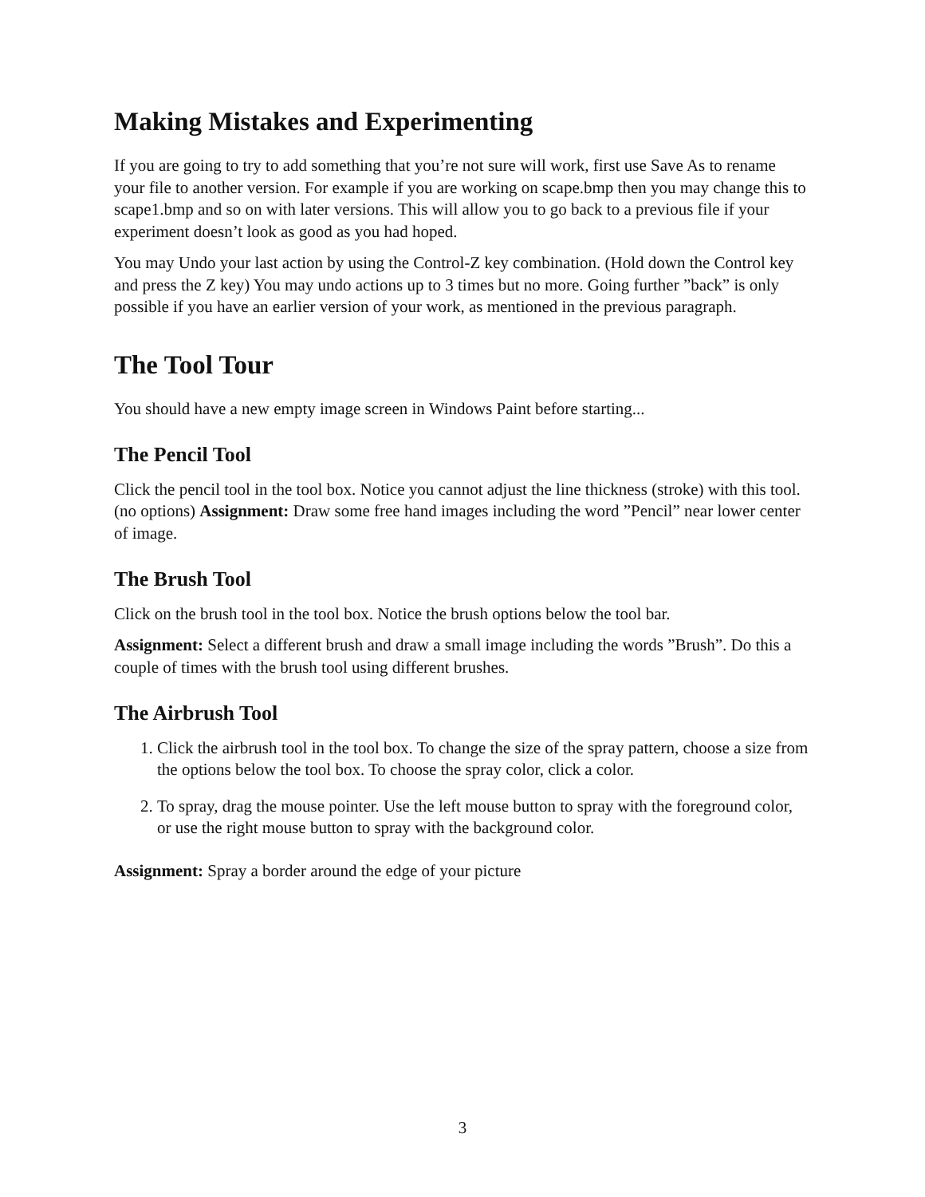Making Mistakes and Experimenting
If you are going to try to add something that you’re not sure will work, first use Save As to rename your file to another version. For example if you are working on scape.bmp then you may change this to scape1.bmp and so on with later versions. This will allow you to go back to a previous file if your experiment doesn’t look as good as you had hoped.
You may Undo your last action by using the Control-Z key combination. (Hold down the Control key and press the Z key) You may undo actions up to 3 times but no more. Going further ”back” is only possible if you have an earlier version of your work, as mentioned in the previous paragraph.
The Tool Tour
You should have a new empty image screen in Windows Paint before starting...
The Pencil Tool
Click the pencil tool in the tool box. Notice you cannot adjust the line thickness (stroke) with this tool. (no options) Assignment: Draw some free hand images including the word ”Pencil” near lower center of image.
The Brush Tool
Click on the brush tool in the tool box. Notice the brush options below the tool bar.
Assignment: Select a different brush and draw a small image including the words ”Brush”. Do this a couple of times with the brush tool using different brushes.
The Airbrush Tool
1. Click the airbrush tool in the tool box. To change the size of the spray pattern, choose a size from the options below the tool box. To choose the spray color, click a color.
2. To spray, drag the mouse pointer. Use the left mouse button to spray with the foreground color, or use the right mouse button to spray with the background color.
Assignment: Spray a border around the edge of your picture
3